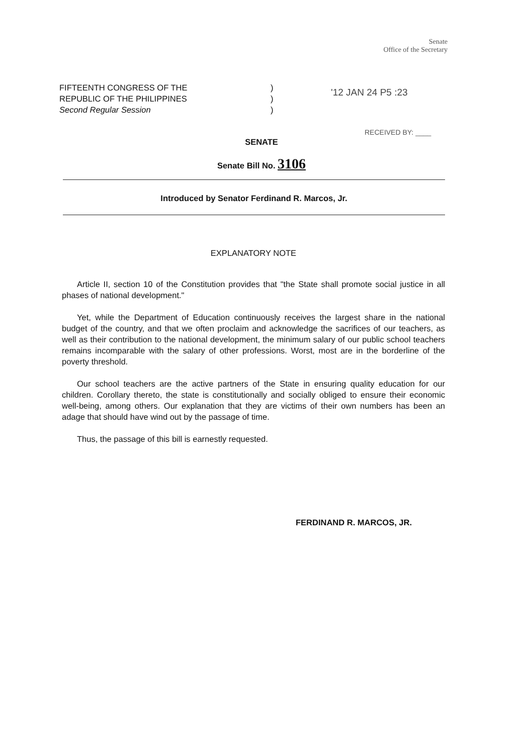Senate
Office of the Secretary
FIFTEENTH CONGRESS OF THE
REPUBLIC OF THE PHILIPPINES
Second Regular Session
)
)
)
'12 JAN 24 P5 :23
RECEIVED BY: ____
SENATE
Senate Bill No. 3106
Introduced by Senator Ferdinand R. Marcos, Jr.
EXPLANATORY NOTE
Article II, section 10 of the Constitution provides that "the State shall promote social justice in all phases of national development."
Yet, while the Department of Education continuously receives the largest share in the national budget of the country, and that we often proclaim and acknowledge the sacrifices of our teachers, as well as their contribution to the national development, the minimum salary of our public school teachers remains incomparable with the salary of other professions. Worst, most are in the borderline of the poverty threshold.
Our school teachers are the active partners of the State in ensuring quality education for our children. Corollary thereto, the state is constitutionally and socially obliged to ensure their economic well-being, among others. Our explanation that they are victims of their own numbers has been an adage that should have wind out by the passage of time.
Thus, the passage of this bill is earnestly requested.
FERDINAND R. MARCOS, JR.